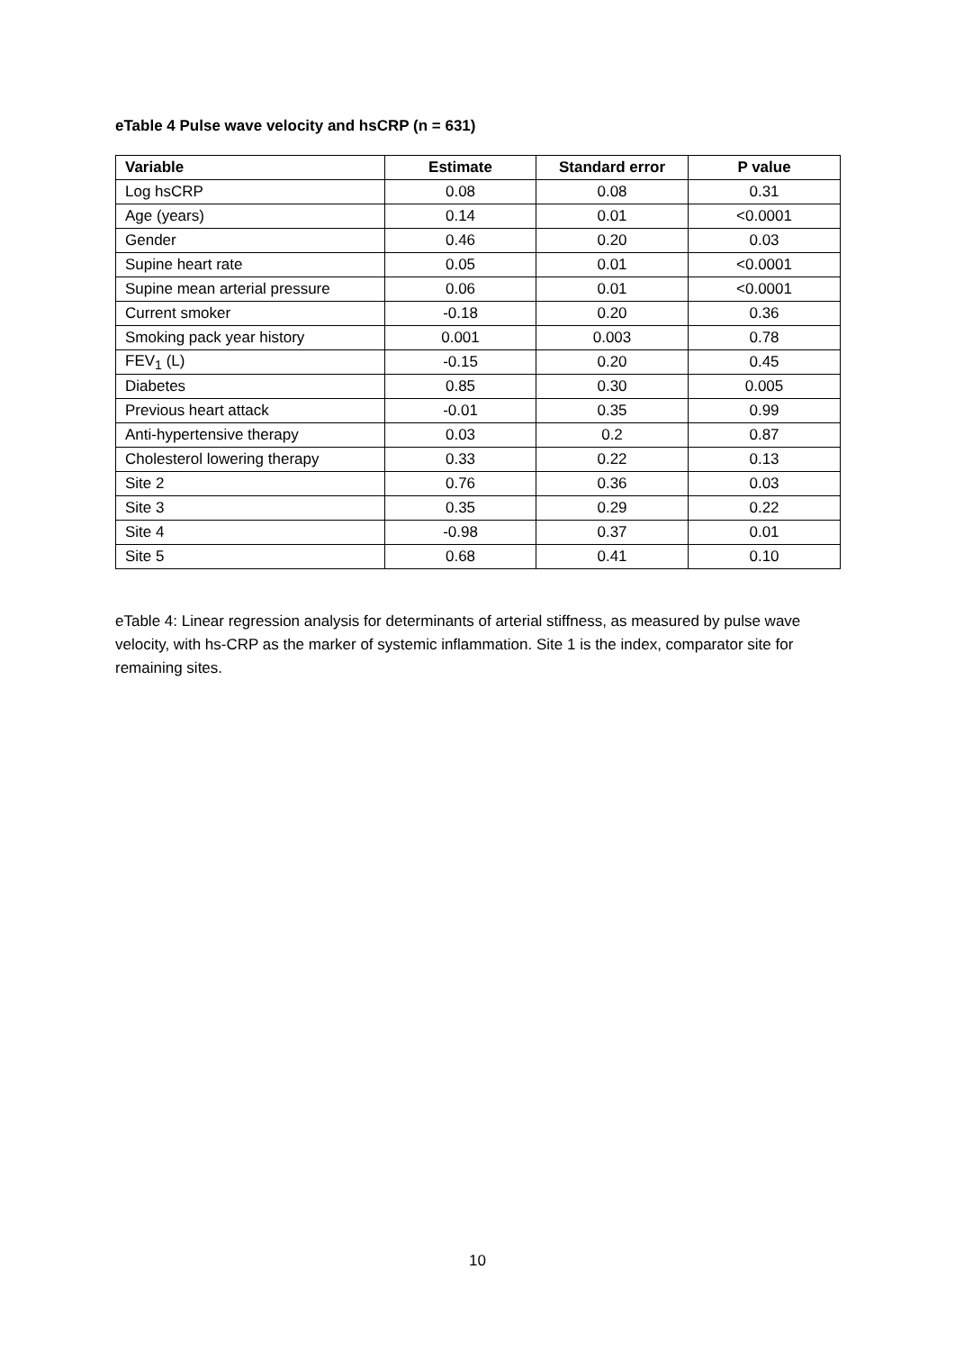eTable 4 Pulse wave velocity and hsCRP (n = 631)
| Variable | Estimate | Standard error | P value |
| --- | --- | --- | --- |
| Log hsCRP | 0.08 | 0.08 | 0.31 |
| Age (years) | 0.14 | 0.01 | <0.0001 |
| Gender | 0.46 | 0.20 | 0.03 |
| Supine heart rate | 0.05 | 0.01 | <0.0001 |
| Supine mean arterial pressure | 0.06 | 0.01 | <0.0001 |
| Current smoker | -0.18 | 0.20 | 0.36 |
| Smoking pack year history | 0.001 | 0.003 | 0.78 |
| FEV<sub>1</sub> (L) | -0.15 | 0.20 | 0.45 |
| Diabetes | 0.85 | 0.30 | 0.005 |
| Previous heart attack | -0.01 | 0.35 | 0.99 |
| Anti-hypertensive therapy | 0.03 | 0.2 | 0.87 |
| Cholesterol lowering therapy | 0.33 | 0.22 | 0.13 |
| Site 2 | 0.76 | 0.36 | 0.03 |
| Site 3 | 0.35 | 0.29 | 0.22 |
| Site 4 | -0.98 | 0.37 | 0.01 |
| Site 5 | 0.68 | 0.41 | 0.10 |
eTable 4: Linear regression analysis for determinants of arterial stiffness, as measured by pulse wave velocity, with hs-CRP as the marker of systemic inflammation. Site 1 is the index, comparator site for remaining sites.
10